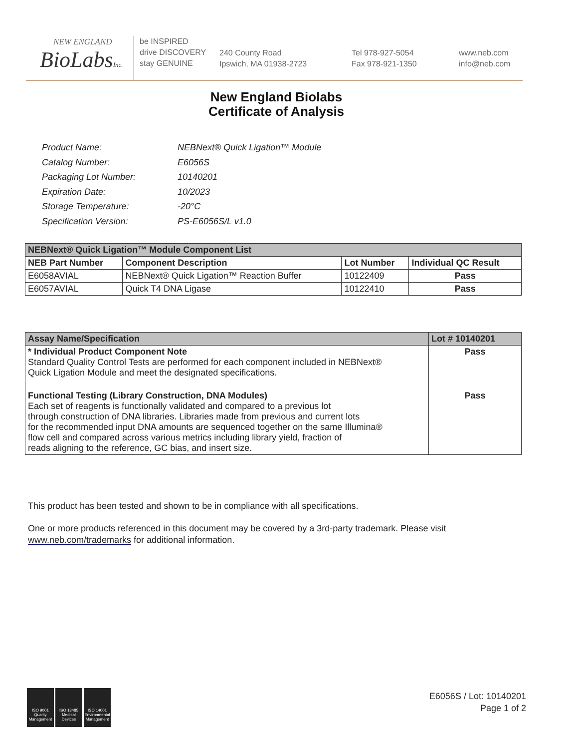NEW ENGLAND
BioLabsInc.
be INSPIRED
drive DISCOVERY
stay GENUINE
240 County Road
Ipswich, MA 01938-2723
Tel 978-927-5054
Fax 978-921-1350
www.neb.com
info@neb.com
New England Biolabs
Certificate of Analysis
| Product Name: | NEBNext® Quick Ligation™ Module |
| Catalog Number: | E6056S |
| Packaging Lot Number: | 10140201 |
| Expiration Date: | 10/2023 |
| Storage Temperature: | -20°C |
| Specification Version: | PS-E6056S/L v1.0 |
| NEBNext® Quick Ligation™ Module Component List | | | |
| --- | --- | --- | --- |
| NEB Part Number | Component Description | Lot Number | Individual QC Result |
| E6058AVIAL | NEBNext® Quick Ligation™ Reaction Buffer | 10122409 | Pass |
| E6057AVIAL | Quick T4 DNA Ligase | 10122410 | Pass |
| Assay Name/Specification | Lot # 10140201 |
| --- | --- |
| * Individual Product Component Note Standard Quality Control Tests are performed for each component included in NEBNext® Quick Ligation Module and meet the designated specifications. | Pass |
| Functional Testing (Library Construction, DNA Modules) Each set of reagents is functionally validated and compared to a previous lot through construction of DNA libraries. Libraries made from previous and current lots for the recommended input DNA amounts are sequenced together on the same Illumina® flow cell and compared across various metrics including library yield, fraction of reads aligning to the reference, GC bias, and insert size. | Pass |
This product has been tested and shown to be in compliance with all specifications.
One or more products referenced in this document may be covered by a 3rd-party trademark. Please visit
www.neb.com/trademarks for additional information.
ISO 9001
Quality Management
ISO 13485
Medical Devices
ISO 14001
Environmental Management
E6056S / Lot: 10140201
Page 1 of 2